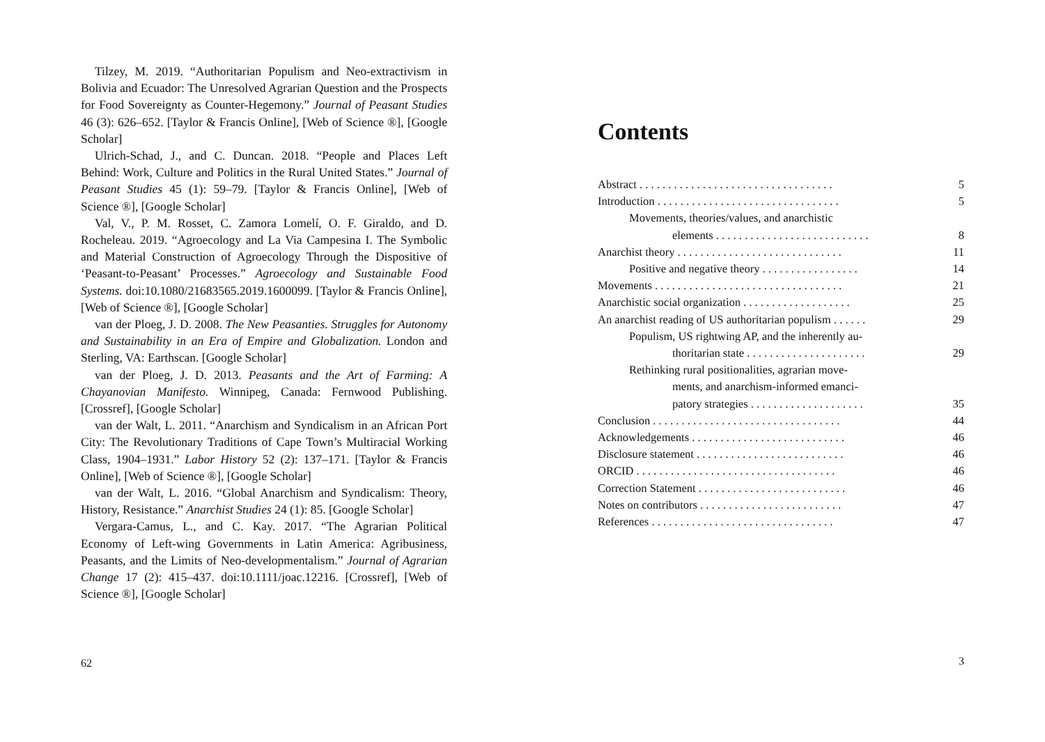Tilzey, M. 2019. “Authoritarian Populism and Neo-extractivism in Bolivia and Ecuador: The Unresolved Agrarian Question and the Prospects for Food Sovereignty as Counter-Hegemony.” Journal of Peasant Studies 46 (3): 626–652. [Taylor & Francis Online], [Web of Science ®], [Google Scholar]
Ulrich-Schad, J., and C. Duncan. 2018. “People and Places Left Behind: Work, Culture and Politics in the Rural United States.” Journal of Peasant Studies 45 (1): 59–79. [Taylor & Francis Online], [Web of Science ®], [Google Scholar]
Val, V., P. M. Rosset, C. Zamora Lomelí, O. F. Giraldo, and D. Rocheleau. 2019. “Agroecology and La Via Campesina I. The Symbolic and Material Construction of Agroecology Through the Dispositive of ‘Peasant-to-Peasant’ Processes.” Agroecology and Sustainable Food Systems. doi:10.1080/21683565.2019.1600099. [Taylor & Francis Online], [Web of Science ®], [Google Scholar]
van der Ploeg, J. D. 2008. The New Peasanties. Struggles for Autonomy and Sustainability in an Era of Empire and Globalization. London and Sterling, VA: Earthscan. [Google Scholar]
van der Ploeg, J. D. 2013. Peasants and the Art of Farming: A Chayanovian Manifesto. Winnipeg, Canada: Fernwood Publishing. [Crossref], [Google Scholar]
van der Walt, L. 2011. “Anarchism and Syndicalism in an African Port City: The Revolutionary Traditions of Cape Town’s Multiracial Working Class, 1904–1931.” Labor History 52 (2): 137–171. [Taylor & Francis Online], [Web of Science ®], [Google Scholar]
van der Walt, L. 2016. “Global Anarchism and Syndicalism: Theory, History, Resistance.” Anarchist Studies 24 (1): 85. [Google Scholar]
Vergara-Camus, L., and C. Kay. 2017. “The Agrarian Political Economy of Left-wing Governments in Latin America: Agribusiness, Peasants, and the Limits of Neo-developmentalism.” Journal of Agrarian Change 17 (2): 415–437. doi:10.1111/joac.12216. [Crossref], [Web of Science ®], [Google Scholar]
62
Contents
Abstract . . . . . . . . . . . . . . . . . . . . . . . . . . . . . . . . . . 5
Introduction . . . . . . . . . . . . . . . . . . . . . . . . . . . . . . . . 5
Movements, theories/values, and anarchistic
elements . . . . . . . . . . . . . . . . . . . . . . . . . . . 8
Anarchist theory . . . . . . . . . . . . . . . . . . . . . . . . . . . . . 11
Positive and negative theory . . . . . . . . . . . . . . . . . 14
Movements . . . . . . . . . . . . . . . . . . . . . . . . . . . . . . . . . 21
Anarchistic social organization . . . . . . . . . . . . . . . . . . . 25
An anarchist reading of US authoritarian populism . . . . . . 29
Populism, US rightwing AP, and the inherently au-
thoritarian state . . . . . . . . . . . . . . . . . . . . . 29
Rethinking rural positionalities, agrarian move-
ments, and anarchism-informed emanci-
patory strategies . . . . . . . . . . . . . . . . . . . . 35
Conclusion . . . . . . . . . . . . . . . . . . . . . . . . . . . . . . . . . 44
Acknowledgements . . . . . . . . . . . . . . . . . . . . . . . . . . . 46
Disclosure statement . . . . . . . . . . . . . . . . . . . . . . . . . . 46
ORCID . . . . . . . . . . . . . . . . . . . . . . . . . . . . . . . . . . . 46
Correction Statement . . . . . . . . . . . . . . . . . . . . . . . . . . 46
Notes on contributors . . . . . . . . . . . . . . . . . . . . . . . . . 47
References . . . . . . . . . . . . . . . . . . . . . . . . . . . . . . . . 47
3